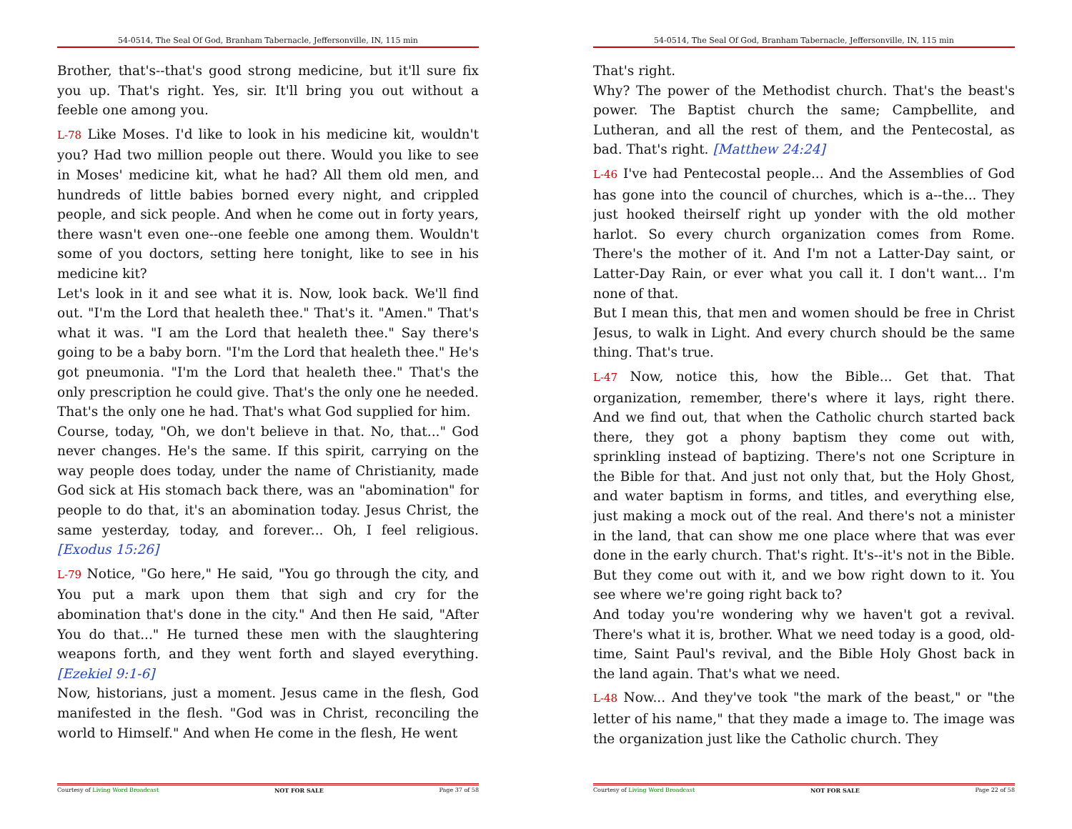54-0514, The Seal Of God, Branham Tabernacle, Jeffersonville, IN, 115 min
Brother, that's--that's good strong medicine, but it'll sure fix you up. That's right. Yes, sir. It'll bring you out without a feeble one among you.
L-78 Like Moses. I'd like to look in his medicine kit, wouldn't you? Had two million people out there. Would you like to see in Moses' medicine kit, what he had? All them old men, and hundreds of little babies borned every night, and crippled people, and sick people. And when he come out in forty years, there wasn't even one--one feeble one among them. Wouldn't some of you doctors, setting here tonight, like to see in his medicine kit?
Let's look in it and see what it is. Now, look back. We'll find out. "I'm the Lord that healeth thee." That's it. "Amen." That's what it was. "I am the Lord that healeth thee." Say there's going to be a baby born. "I'm the Lord that healeth thee." He's got pneumonia. "I'm the Lord that healeth thee." That's the only prescription he could give. That's the only one he needed. That's the only one he had. That's what God supplied for him.
Course, today, "Oh, we don't believe in that. No, that..." God never changes. He's the same. If this spirit, carrying on the way people does today, under the name of Christianity, made God sick at His stomach back there, was an "abomination" for people to do that, it's an abomination today. Jesus Christ, the same yesterday, today, and forever... Oh, I feel religious. [Exodus 15:26]
L-79 Notice, "Go here," He said, "You go through the city, and You put a mark upon them that sigh and cry for the abomination that's done in the city." And then He said, "After You do that..." He turned these men with the slaughtering weapons forth, and they went forth and slayed everything. [Ezekiel 9:1-6]
Now, historians, just a moment. Jesus came in the flesh, God manifested in the flesh. "God was in Christ, reconciling the world to Himself." And when He come in the flesh, He went
Courtesy of Living Word Broadcast NOT FOR SALE Page 37 of 58
54-0514, The Seal Of God, Branham Tabernacle, Jeffersonville, IN, 115 min
That's right.
Why? The power of the Methodist church. That's the beast's power. The Baptist church the same; Campbellite, and Lutheran, and all the rest of them, and the Pentecostal, as bad. That's right. [Matthew 24:24]
L-46 I've had Pentecostal people... And the Assemblies of God has gone into the council of churches, which is a--the... They just hooked theirself right up yonder with the old mother harlot. So every church organization comes from Rome. There's the mother of it. And I'm not a Latter-Day saint, or Latter-Day Rain, or ever what you call it. I don't want... I'm none of that.
But I mean this, that men and women should be free in Christ Jesus, to walk in Light. And every church should be the same thing. That's true.
L-47 Now, notice this, how the Bible... Get that. That organization, remember, there's where it lays, right there. And we find out, that when the Catholic church started back there, they got a phony baptism they come out with, sprinkling instead of baptizing. There's not one Scripture in the Bible for that. And just not only that, but the Holy Ghost, and water baptism in forms, and titles, and everything else, just making a mock out of the real. And there's not a minister in the land, that can show me one place where that was ever done in the early church. That's right. It's--it's not in the Bible. But they come out with it, and we bow right down to it. You see where we're going right back to?
And today you're wondering why we haven't got a revival. There's what it is, brother. What we need today is a good, old-time, Saint Paul's revival, and the Bible Holy Ghost back in the land again. That's what we need.
L-48 Now... And they've took "the mark of the beast," or "the letter of his name," that they made a image to. The image was the organization just like the Catholic church. They
Courtesy of Living Word Broadcast NOT FOR SALE Page 22 of 58